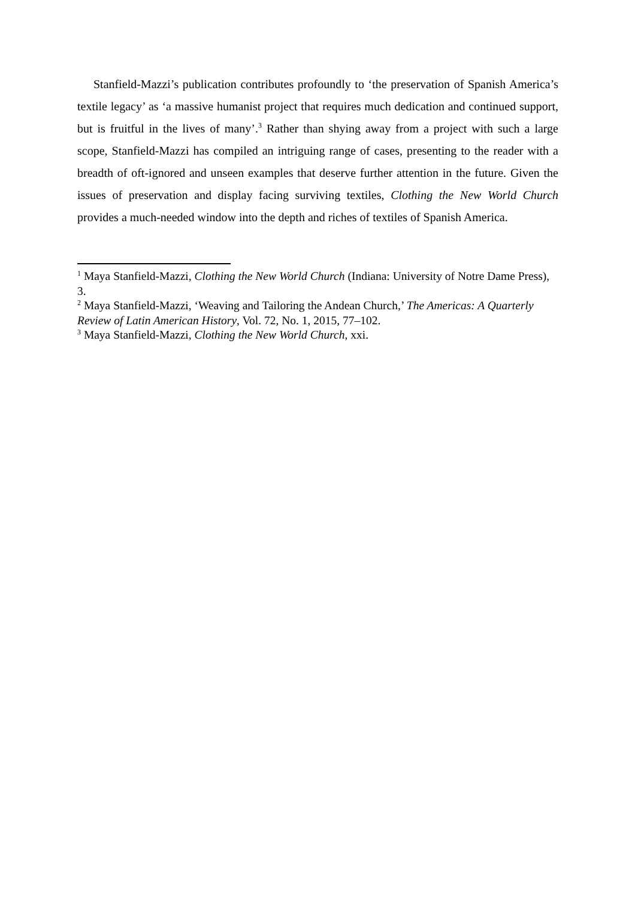Stanfield-Mazzi’s publication contributes profoundly to ‘the preservation of Spanish America’s textile legacy’ as ‘a massive humanist project that requires much dedication and continued support, but is fruitful in the lives of many’.<sup>3</sup> Rather than shying away from a project with such a large scope, Stanfield-Mazzi has compiled an intriguing range of cases, presenting to the reader with a breadth of oft-ignored and unseen examples that deserve further attention in the future. Given the issues of preservation and display facing surviving textiles, Clothing the New World Church provides a much-needed window into the depth and riches of textiles of Spanish America.
<sup>1</sup> Maya Stanfield-Mazzi, Clothing the New World Church (Indiana: University of Notre Dame Press), 3.
<sup>2</sup> Maya Stanfield-Mazzi, ‘Weaving and Tailoring the Andean Church,’ The Americas: A Quarterly Review of Latin American History, Vol. 72, No. 1, 2015, 77–102.
<sup>3</sup> Maya Stanfield-Mazzi, Clothing the New World Church, xxi.